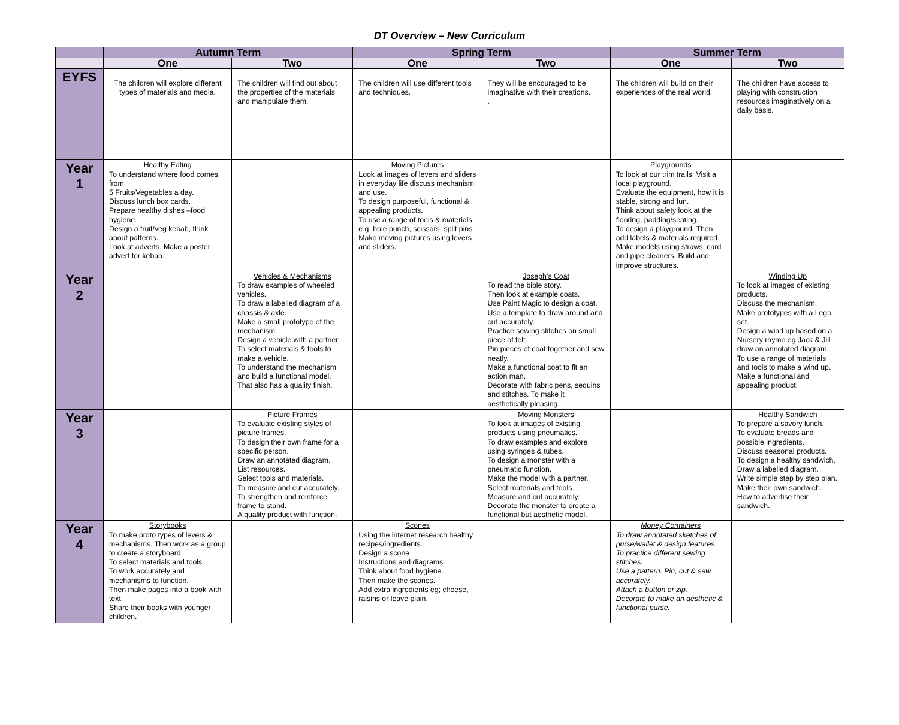DT Overview – New Curriculum
| | Autumn Term | | Spring Term | | Summer Term | |
| --- | --- | --- | --- | --- | --- | --- |
| | One | Two | One | Two | One | Two |
| EYFS | The children will explore different types of materials and media. | The children will find out about the properties of the materials and manipulate them. | The children will use different tools and techniques. | They will be encouraged to be imaginative with their creations. . | The children will build on their experiences of the real world. | The children have access to playing with construction resources imaginatively on a daily basis. |
| Year 1 | Healthy Eating To understand where food comes from. 5 Fruits/Vegetables a day. Discuss lunch box cards. Prepare healthy dishes –food hygiene. Design a fruit/veg kebab, think about patterns. Look at adverts. Make a poster advert for kebab. | | Moving Pictures Look at images of levers and sliders in everyday life discuss mechanism and use. To design purposeful, functional & appealing products. To use a range of tools & materials e.g. hole punch, scissors, split pins. Make moving pictures using levers and sliders. | | Playgrounds To look at our trim trails. Visit a local playground. Evaluate the equipment, how it is stable, strong and fun. Think about safety look at the flooring, padding/seating. To design a playground. Then add labels & materials required. Make models using straws, card and pipe cleaners. Build and improve structures. | |
| Year 2 | | Vehicles & Mechanisms To draw examples of wheeled vehicles. To draw a labelled diagram of a chassis & axle. Make a small prototype of the mechanism. Design a vehicle with a partner. To select materials & tools to make a vehicle. To understand the mechanism and build a functional model. That also has a quality finish. | | Joseph’s Coat To read the bible story. Then look at example coats. Use Paint Magic to design a coat. Use a template to draw around and cut accurately. Practice sewing stitches on small piece of felt. Pin pieces of coat together and sew neatly. Make a functional coat to fit an action man. Decorate with fabric pens, sequins and stitches. To make it aesthetically pleasing. | | Winding Up To look at images of existing products. Discuss the mechanism. Make prototypes with a Lego set. Design a wind up based on a Nursery rhyme eg Jack & Jill draw an annotated diagram. To use a range of materials and tools to make a wind up. Make a functional and appealing product. |
| Year 3 | | Picture Frames To evaluate existing styles of picture frames. To design their own frame for a specific person. Draw an annotated diagram. List resources. Select tools and materials. To measure and cut accurately. To strengthen and reinforce frame to stand. A quality product with function. | | Moving Monsters To look at images of existing products using pneumatics. To draw examples and explore using syringes & tubes. To design a monster with a pneumatic function. Make the model with a partner. Select materials and tools. Measure and cut accurately. Decorate the monster to create a functional but aesthetic model. | | Healthy Sandwich To prepare a savory lunch. To evaluate breads and possible ingredients. Discuss seasonal products. To design a healthy sandwich. Draw a labelled diagram. Write simple step by step plan. Make their own sandwich. How to advertise their sandwich. |
| Year 4 | Storybooks To make proto types of levers & mechanisms. Then work as a group to create a storyboard. To select materials and tools. To work accurately and mechanisms to function. Then make pages into a book with text. Share their books with younger children. | | Scones Using the internet research healthy recipes/ingredients. Design a scone Instructions and diagrams. Think about food hygiene. Then make the scones. Add extra ingredients eg; cheese, raisins or leave plain. | | Money Containers To draw annotated sketches of purse/wallet & design features. To practice different sewing stitches. Use a pattern. Pin, cut & sew accurately. Attach a button or zip. Decorate to make an aesthetic & functional purse. | |